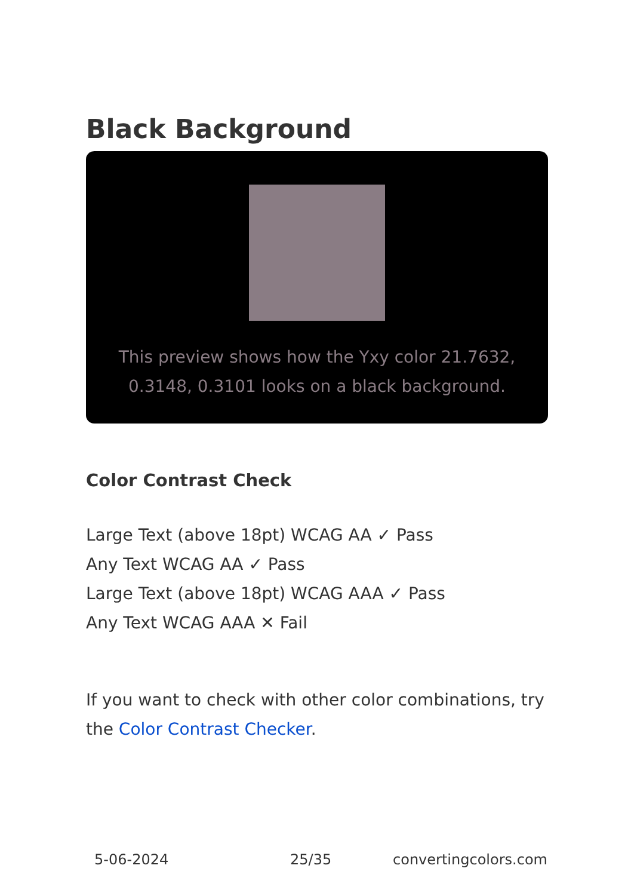Black Background
This preview shows how the Yxy color 21.7632, 0.3148, 0.3101 looks on a black background.
Color Contrast Check
Large Text (above 18pt) WCAG AA ✓ Pass
Any Text WCAG AA ✓ Pass
Large Text (above 18pt) WCAG AAA ✓ Pass
Any Text WCAG AAA ✕ Fail
If you want to check with other color combinations, try the Color Contrast Checker.
5-06-2024 25/35 convertingcolors.com